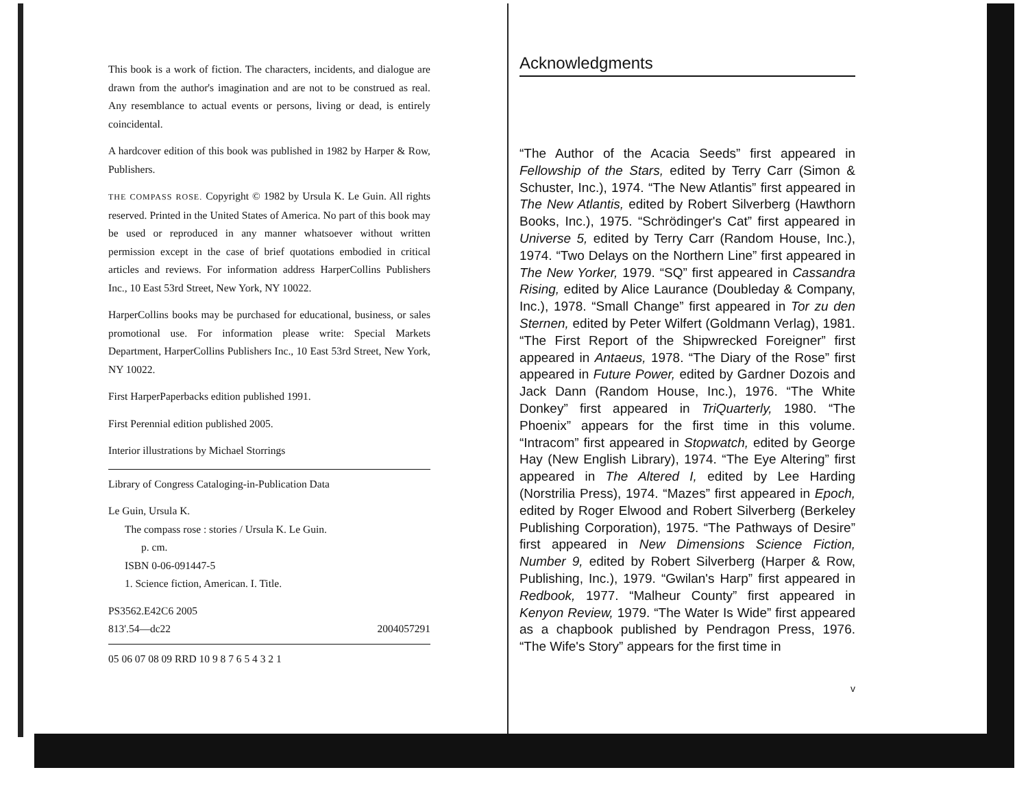This book is a work of fiction. The characters, incidents, and dialogue are drawn from the author's imagination and are not to be construed as real. Any resemblance to actual events or persons, living or dead, is entirely coincidental.
A hardcover edition of this book was published in 1982 by Harper & Row, Publishers.
THE COMPASS ROSE. Copyright © 1982 by Ursula K. Le Guin. All rights reserved. Printed in the United States of America. No part of this book may be used or reproduced in any manner whatsoever without written permission except in the case of brief quotations embodied in critical articles and reviews. For information address HarperCollins Publishers Inc., 10 East 53rd Street, New York, NY 10022.
HarperCollins books may be purchased for educational, business, or sales promotional use. For information please write: Special Markets Department, HarperCollins Publishers Inc., 10 East 53rd Street, New York, NY 10022.
First HarperPaperbacks edition published 1991.
First Perennial edition published 2005.
Interior illustrations by Michael Storrings
Library of Congress Cataloging-in-Publication Data
Le Guin, Ursula K.
The compass rose : stories / Ursula K. Le Guin.
p. cm.
ISBN 0-06-091447-5
1. Science fiction, American. I. Title.
PS3562.E42C6 2005
813'.54—dc22 2004057291
05 06 07 08 09 RRD 10 9 8 7 6 5 4 3 2 1
Acknowledgments
“The Author of the Acacia Seeds” first appeared in Fellowship of the Stars, edited by Terry Carr (Simon & Schuster, Inc.), 1974. “The New Atlantis” first appeared in The New Atlantis, edited by Robert Silverberg (Hawthorn Books, Inc.), 1975. “Schrödinger's Cat” first appeared in Universe 5, edited by Terry Carr (Random House, Inc.), 1974. “Two Delays on the Northern Line” first appeared in The New Yorker, 1979. “SQ” first appeared in Cassandra Rising, edited by Alice Laurance (Doubleday & Company, Inc.), 1978. “Small Change” first appeared in Tor zu den Sternen, edited by Peter Wilfert (Goldmann Verlag), 1981. “The First Report of the Shipwrecked Foreigner” first appeared in Antaeus, 1978. “The Diary of the Rose” first appeared in Future Power, edited by Gardner Dozois and Jack Dann (Random House, Inc.), 1976. “The White Donkey” first appeared in TriQuarterly, 1980. “The Phoenix” appears for the first time in this volume. “Intracom” first appeared in Stopwatch, edited by George Hay (New English Library), 1974. “The Eye Altering” first appeared in The Altered I, edited by Lee Harding (Norstrilia Press), 1974. “Mazes” first appeared in Epoch, edited by Roger Elwood and Robert Silverberg (Berkeley Publishing Corporation), 1975. “The Pathways of Desire” first appeared in New Dimensions Science Fiction, Number 9, edited by Robert Silverberg (Harper & Row, Publishing, Inc.), 1979. “Gwilan's Harp” first appeared in Redbook, 1977. “Malheur County” first appeared in Kenyon Review, 1979. “The Water Is Wide” first appeared as a chapbook published by Pendragon Press, 1976. “The Wife's Story” appears for the first time in
v